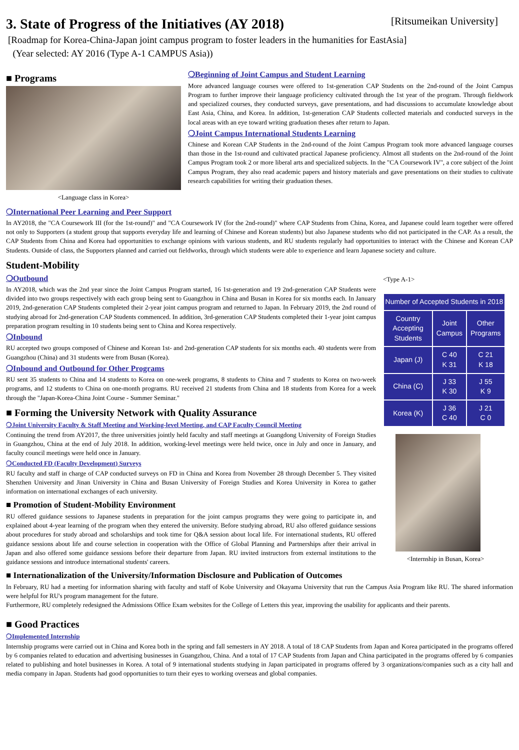3. State of Progress of the Initiatives (AY 2018) [Ritsumeikan University]
[Roadmap for Korea-China-Japan joint campus program to foster leaders in the humanities for EastAsia]
(Year selected: AY 2016 (Type A-1 CAMPUS Asia))
■ Programs
<Language class in Korea>
❍Beginning of Joint Campus and Student Learning
More advanced language courses were offered to 1st-generation CAP Students on the 2nd-round of the Joint Campus Program to further improve their language proficiency cultivated through the 1st year of the program. Through fieldwork and specialized courses, they conducted surveys, gave presentations, and had discussions to accumulate knowledge about East Asia, China, and Korea. In addition, 1st-generation CAP Students collected materials and conducted surveys in the local areas with an eye toward writing graduation theses after return to Japan.
❍Joint Campus International Students Learning
Chinese and Korean CAP Students in the 2nd-round of the Joint Campus Program took more advanced language courses than those in the 1st-round and cultivated practical Japanese proficiency. Almost all students on the 2nd-round of the Joint Campus Program took 2 or more liberal arts and specialized subjects. In the "CA Coursework IV", a core subject of the Joint Campus Program, they also read academic papers and history materials and gave presentations on their studies to cultivate research capabilities for writing their graduation theses.
❍International Peer Learning and Peer Support
In AY2018, the "CA Coursework III (for the 1st-round)" and "CA Coursework IV (for the 2nd-round)" where CAP Students from China, Korea, and Japanese could learn together were offered not only to Supporters (a student group that supports everyday life and learning of Chinese and Korean students) but also Japanese students who did not participated in the CAP. As a result, the CAP Students from China and Korea had opportunities to exchange opinions with various students, and RU students regularly had opportunities to interact with the Chinese and Korean CAP Students. Outside of class, the Supporters planned and carried out fieldworks, through which students were able to experience and learn Japanese society and culture.
Student-Mobility
❍Outbound
In AY2018, which was the 2nd year since the Joint Campus Program started, 16 1st-generation and 19 2nd-generation CAP Students were divided into two groups respectively with each group being sent to Guangzhou in China and Busan in Korea for six months each. In January 2019, 2nd-generation CAP Students completed their 2-year joint campus program and returned to Japan. In February 2019, the 2nd round of studying abroad for 2nd-generation CAP Students commenced. In addition, 3rd-generation CAP Students completed their 1-year joint campus preparation program resulting in 10 students being sent to China and Korea respectively.
❍Inbound
RU accepted two groups composed of Chinese and Korean 1st- and 2nd-generation CAP students for six months each. 40 students were from Guangzhou (China) and 31 students were from Busan (Korea).
❍Inbound and Outbound for Other Programs
RU sent 35 students to China and 14 students to Korea on one-week programs, 8 students to China and 7 students to Korea on two-week programs, and 12 students to China on one-month programs. RU received 21 students from China and 18 students from Korea for a week through the "Japan-Korea-China Joint Course - Summer Seminar."
■ Forming the University Network with Quality Assurance
❍Joint University Faculty & Staff Meeting and Working-level Meeting, and CAP Faculty Council Meeting
Continuing the trend from AY2017, the three universities jointly held faculty and staff meetings at Guangdong University of Foreign Studies in Guangzhou, China at the end of July 2018. In addition, working-level meetings were held twice, once in July and once in January, and faculty council meetings were held once in January.
❍Conducted FD (Faculty Development) Surveys
RU faculty and staff in charge of CAP conducted surveys on FD in China and Korea from November 28 through December 5. They visited Shenzhen University and Jinan University in China and Busan University of Foreign Studies and Korea University in Korea to gather information on international exchanges of each university.
■ Promotion of Student-Mobility Environment
RU offered guidance sessions to Japanese students in preparation for the joint campus programs they were going to participate in, and explained about 4-year learning of the program when they entered the university. Before studying abroad, RU also offered guidance sessions about procedures for study abroad and scholarships and took time for Q&A session about local life. For international students, RU offered guidance sessions about life and course selection in cooperation with the Office of Global Planning and Partnerships after their arrival in Japan and also offered some guidance sessions before their departure from Japan. RU invited instructors from external institutions to the guidance sessions and introduce international students' careers.
<Type A-1>
| Number of Accepted Students in 2018 | | |
| --- | --- | --- |
| Country Accepting Students | Joint Campus | Other Programs |
| Japan (J) | C 40 K 31 | C 21 K 18 |
| China (C) | J 33 K 30 | J 55 K 9 |
| Korea (K) | J 36 C 40 | J 21 C 0 |
<Internship in Busan, Korea>
■ Internationalization of the University/Information Disclosure and Publication of Outcomes
In February, RU had a meeting for information sharing with faculty and staff of Kobe University and Okayama University that run the Campus Asia Program like RU. The shared information were helpful for RU's program management for the future.
Furthermore, RU completely redesigned the Admissions Office Exam websites for the College of Letters this year, improving the usability for applicants and their parents.
■ Good Practices
❍Implemented Internship
Internship programs were carried out in China and Korea both in the spring and fall semesters in AY 2018. A total of 18 CAP Students from Japan and Korea participated in the programs offered by 6 companies related to education and advertising businesses in Guangzhou, China. And a total of 17 CAP Students from Japan and China participated in the programs offered by 6 companies related to publishing and hotel businesses in Korea. A total of 9 international students studying in Japan participated in programs offered by 3 organizations/companies such as a city hall and media company in Japan. Students had good opportunities to turn their eyes to working overseas and global companies.